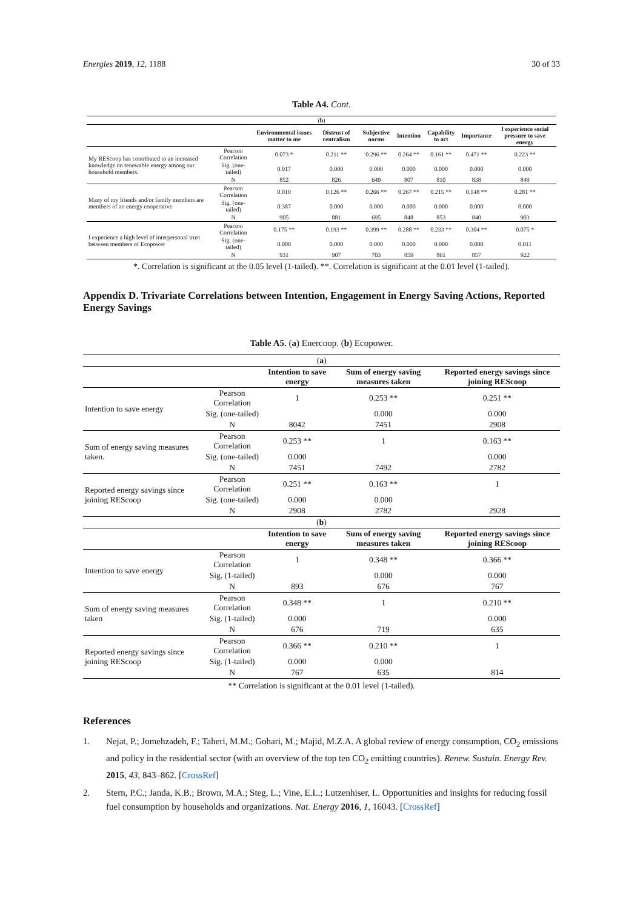Energies 2019, 12, 1188 30 of 33
Table A4. Cont.
| ( b ) | | | | | | | | |
| | | Environmental issues matter to me | Distrust of centralism | Subjective norms | Intention | Capability to act | Importance | I experience social pressure to save energy |
| My REScoop has contributed to an increased knowledge on renewable energy among our household members. | Pearson Correlation | 0.073 * | 0.211 ** | 0.296 ** | 0.264 ** | 0.161 ** | 0.471 ** | 0.223 ** |
| | Sig. (one-tailed) | 0.017 | 0.000 | 0.000 | 0.000 | 0.000 | 0.000 | 0.000 |
| | N | 852 | 826 | 649 | 807 | 810 | 838 | 849 |
| Many of my friends and/or family members are members of an energy cooperative | Pearson Correlation | 0.010 | 0.126 ** | 0.266 ** | 0.267 ** | 0.215 ** | 0.148 ** | 0.281 ** |
| | Sig. (one-tailed) | 0.387 | 0.000 | 0.000 | 0.000 | 0.000 | 0.000 | 0.000 |
| | N | 905 | 881 | 695 | 848 | 853 | 840 | 903 |
| I experience a high level of interpersonal trust between members of Ecopower | Pearson Correlation | 0.175 ** | 0.193 ** | 0.399 ** | 0.288 ** | 0.233 ** | 0.304 ** | 0.075 * |
| | Sig. (one-tailed) | 0.000 | 0.000 | 0.000 | 0.000 | 0.000 | 0.000 | 0.011 |
| | N | 931 | 907 | 703 | 859 | 861 | 857 | 922 |
*. Correlation is significant at the 0.05 level (1-tailed). **. Correlation is significant at the 0.01 level (1-tailed).
Appendix D. Trivariate Correlations between Intention, Engagement in Energy Saving Actions, Reported Energy Savings
Table A5. (a) Enercoop. (b) Ecopower.
| ( a ) | | | | |
| | | Intention to save energy | Sum of energy saving measures taken | Reported energy savings since joining REScoop |
| Intention to save energy | Pearson Correlation | 1 | 0.253 ** | 0.251 ** |
| | Sig. (one-tailed) | | 0.000 | 0.000 |
| | N | 8042 | 7451 | 2908 |
| Sum of energy saving measures taken. | Pearson Correlation | 0.253 ** | 1 | 0.163 ** |
| | Sig. (one-tailed) | 0.000 | | 0.000 |
| | N | 7451 | 7492 | 2782 |
| Reported energy savings since joining REScoop | Pearson Correlation | 0.251 ** | 0.163 ** | 1 |
| | Sig. (one-tailed) | 0.000 | 0.000 | |
| | N | 2908 | 2782 | 2928 |
| ( b ) | | | | |
| | | Intention to save energy | Sum of energy saving measures taken | Reported energy savings since joining REScoop |
| Intention to save energy | Pearson Correlation | 1 | 0.348 ** | 0.366 ** |
| | Sig. (1-tailed) | | 0.000 | 0.000 |
| | N | 893 | 676 | 767 |
| Sum of energy saving measures taken | Pearson Correlation | 0.348 ** | 1 | 0.210 ** |
| | Sig. (1-tailed) | 0.000 | | 0.000 |
| | N | 676 | 719 | 635 |
| Reported energy savings since joining REScoop | Pearson Correlation | 0.366 ** | 0.210 ** | 1 |
| | Sig. (1-tailed) | 0.000 | 0.000 | |
| | N | 767 | 635 | 814 |
** Correlation is significant at the 0.01 level (1-tailed).
References
1. Nejat, P.; Jomehzadeh, F.; Taheri, M.M.; Gohari, M.; Majid, M.Z.A. A global review of energy consumption, CO<sub>2</sub> emissions and policy in the residential sector (with an overview of the top ten CO<sub>2</sub> emitting countries). Renew. Sustain. Energy Rev. 2015, 43, 843–862. [CrossRef]
2. Stern, P.C.; Janda, K.B.; Brown, M.A.; Steg, L.; Vine, E.L.; Lutzenhiser, L. Opportunities and insights for reducing fossil fuel consumption by households and organizations. Nat. Energy 2016, 1, 16043. [CrossRef]